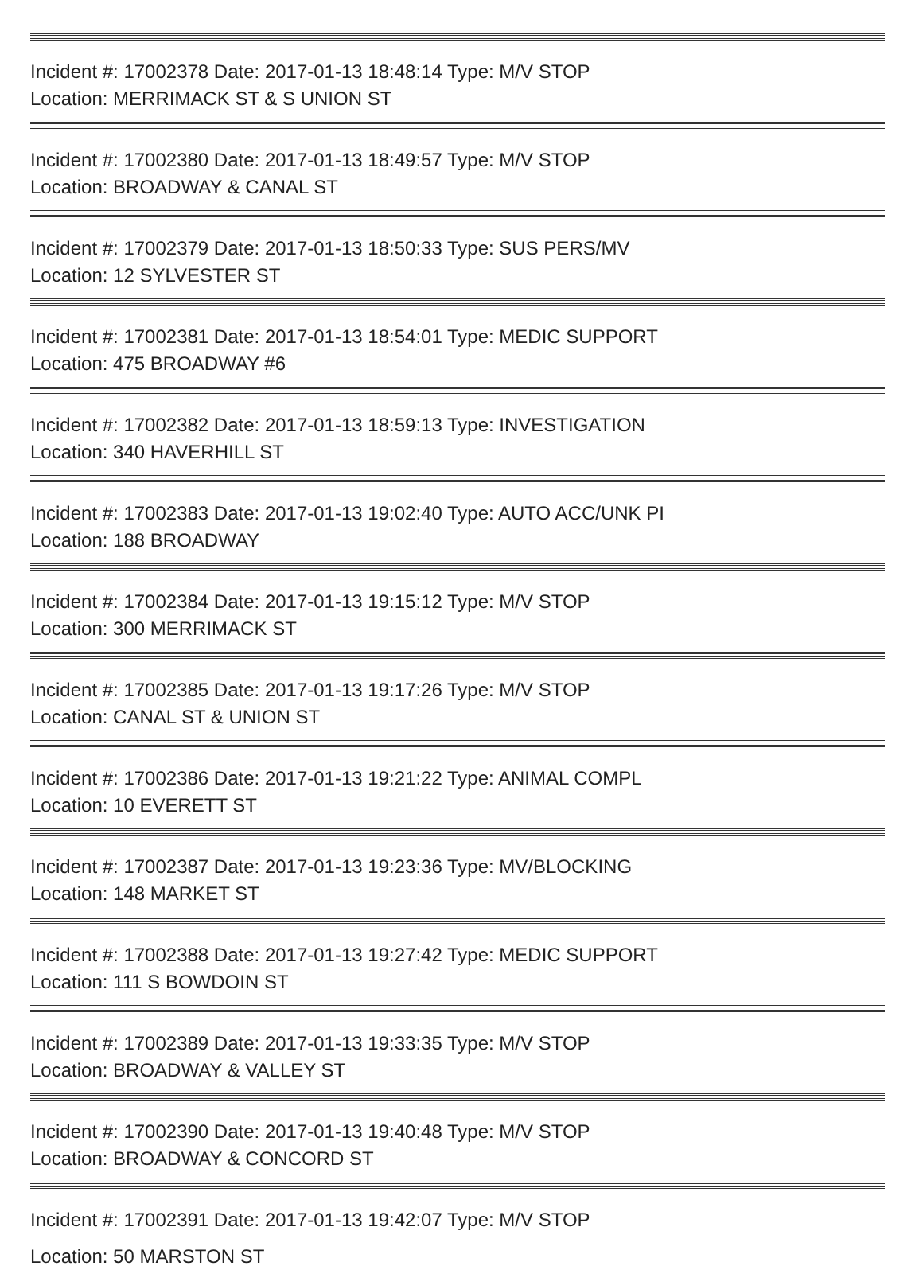Incident #: 17002378 Date: 2017-01-13 18:48:14 Type: M/V STOP
Location: MERRIMACK ST & S UNION ST
Incident #: 17002380 Date: 2017-01-13 18:49:57 Type: M/V STOP
Location: BROADWAY & CANAL ST
Incident #: 17002379 Date: 2017-01-13 18:50:33 Type: SUS PERS/MV
Location: 12 SYLVESTER ST
Incident #: 17002381 Date: 2017-01-13 18:54:01 Type: MEDIC SUPPORT
Location: 475 BROADWAY #6
Incident #: 17002382 Date: 2017-01-13 18:59:13 Type: INVESTIGATION
Location: 340 HAVERHILL ST
Incident #: 17002383 Date: 2017-01-13 19:02:40 Type: AUTO ACC/UNK PI
Location: 188 BROADWAY
Incident #: 17002384 Date: 2017-01-13 19:15:12 Type: M/V STOP
Location: 300 MERRIMACK ST
Incident #: 17002385 Date: 2017-01-13 19:17:26 Type: M/V STOP
Location: CANAL ST & UNION ST
Incident #: 17002386 Date: 2017-01-13 19:21:22 Type: ANIMAL COMPL
Location: 10 EVERETT ST
Incident #: 17002387 Date: 2017-01-13 19:23:36 Type: MV/BLOCKING
Location: 148 MARKET ST
Incident #: 17002388 Date: 2017-01-13 19:27:42 Type: MEDIC SUPPORT
Location: 111 S BOWDOIN ST
Incident #: 17002389 Date: 2017-01-13 19:33:35 Type: M/V STOP
Location: BROADWAY & VALLEY ST
Incident #: 17002390 Date: 2017-01-13 19:40:48 Type: M/V STOP
Location: BROADWAY & CONCORD ST
Incident #: 17002391 Date: 2017-01-13 19:42:07 Type: M/V STOP
Location: 50 MARSTON ST